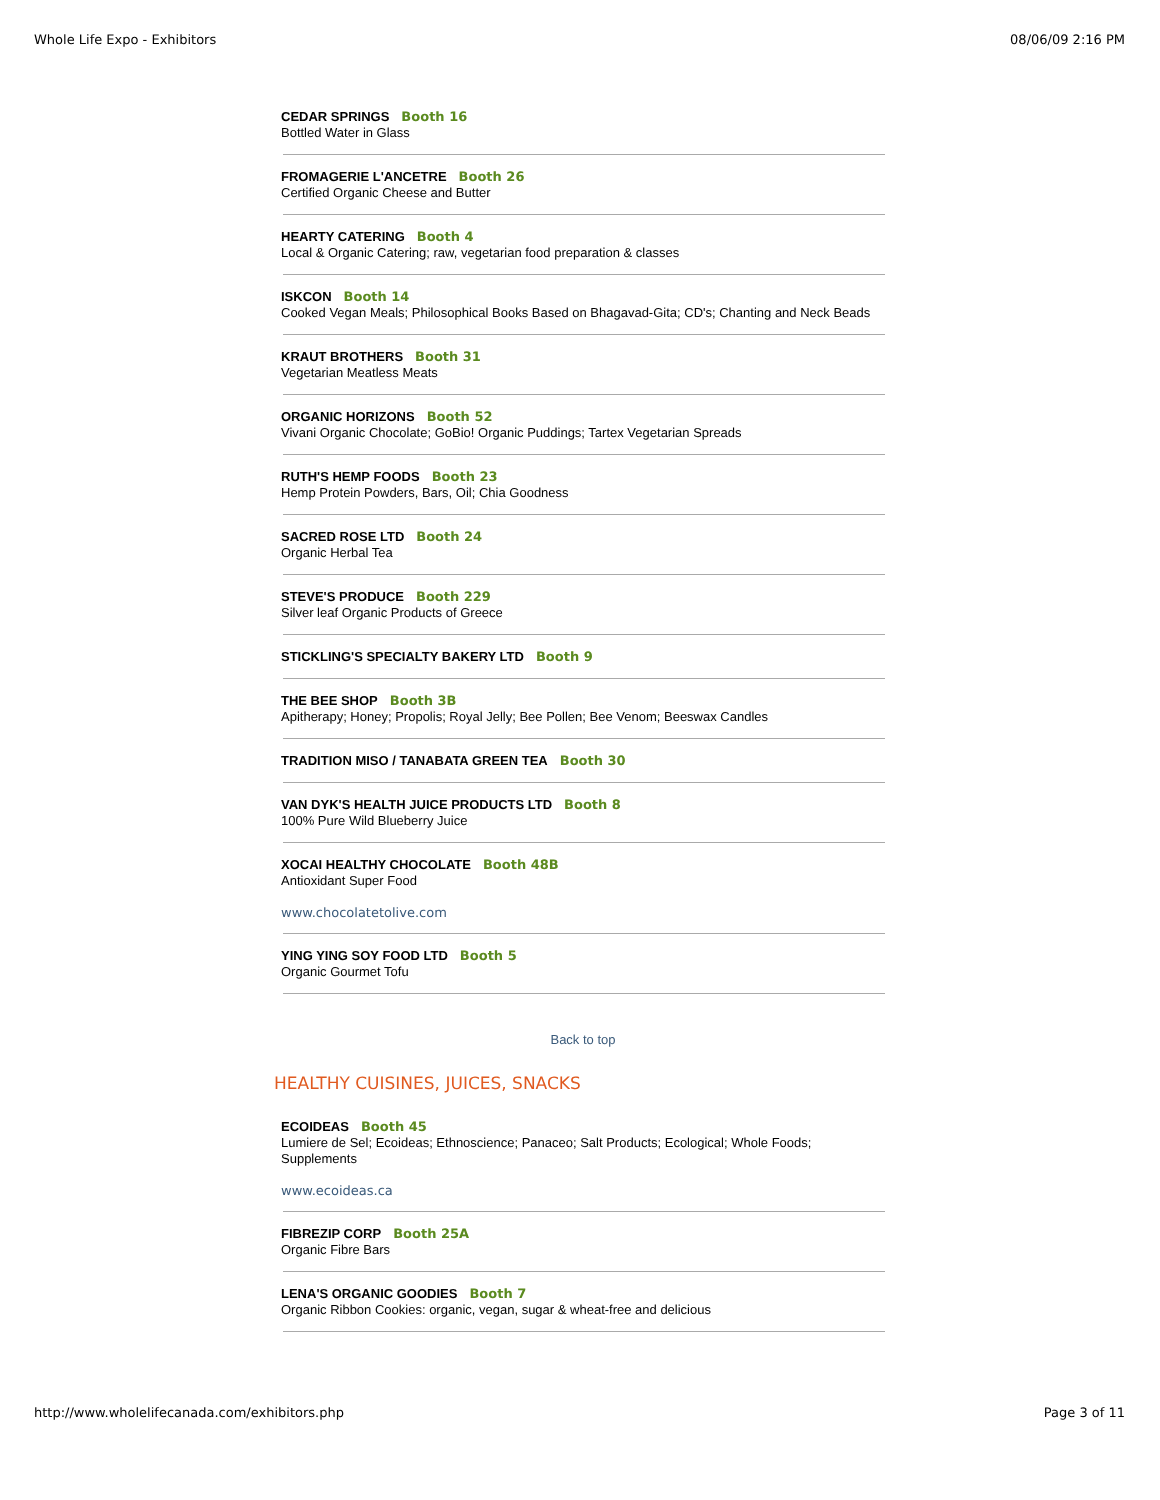Whole Life Expo - Exhibitors 08/06/09 2:16 PM
CEDAR SPRINGS Booth 16
Bottled Water in Glass
FROMAGERIE L'ANCETRE Booth 26
Certified Organic Cheese and Butter
HEARTY CATERING Booth 4
Local & Organic Catering; raw, vegetarian food preparation & classes
ISKCON Booth 14
Cooked Vegan Meals; Philosophical Books Based on Bhagavad-Gita; CD's; Chanting and Neck Beads
KRAUT BROTHERS Booth 31
Vegetarian Meatless Meats
ORGANIC HORIZONS Booth 52
Vivani Organic Chocolate; GoBio! Organic Puddings; Tartex Vegetarian Spreads
RUTH'S HEMP FOODS Booth 23
Hemp Protein Powders, Bars, Oil; Chia Goodness
SACRED ROSE LTD Booth 24
Organic Herbal Tea
STEVE'S PRODUCE Booth 229
Silver leaf Organic Products of Greece
STICKLING'S SPECIALTY BAKERY LTD Booth 9
THE BEE SHOP Booth 3B
Apitherapy; Honey; Propolis; Royal Jelly; Bee Pollen; Bee Venom; Beeswax Candles
TRADITION MISO / TANABATA GREEN TEA Booth 30
VAN DYK'S HEALTH JUICE PRODUCTS LTD Booth 8
100% Pure Wild Blueberry Juice
XOCAI HEALTHY CHOCOLATE Booth 48B
Antioxidant Super Food
www.chocolatetolive.com
YING YING SOY FOOD LTD Booth 5
Organic Gourmet Tofu
Back to top
HEALTHY CUISINES, JUICES, SNACKS
ECOIDEAS Booth 45
Lumiere de Sel; Ecoideas; Ethnoscience; Panaceo; Salt Products; Ecological; Whole Foods; Supplements
www.ecoideas.ca
FIBREZIP CORP Booth 25A
Organic Fibre Bars
LENA'S ORGANIC GOODIES Booth 7
Organic Ribbon Cookies: organic, vegan, sugar & wheat-free and delicious
http://www.wholelifecanada.com/exhibitors.php Page 3 of 11